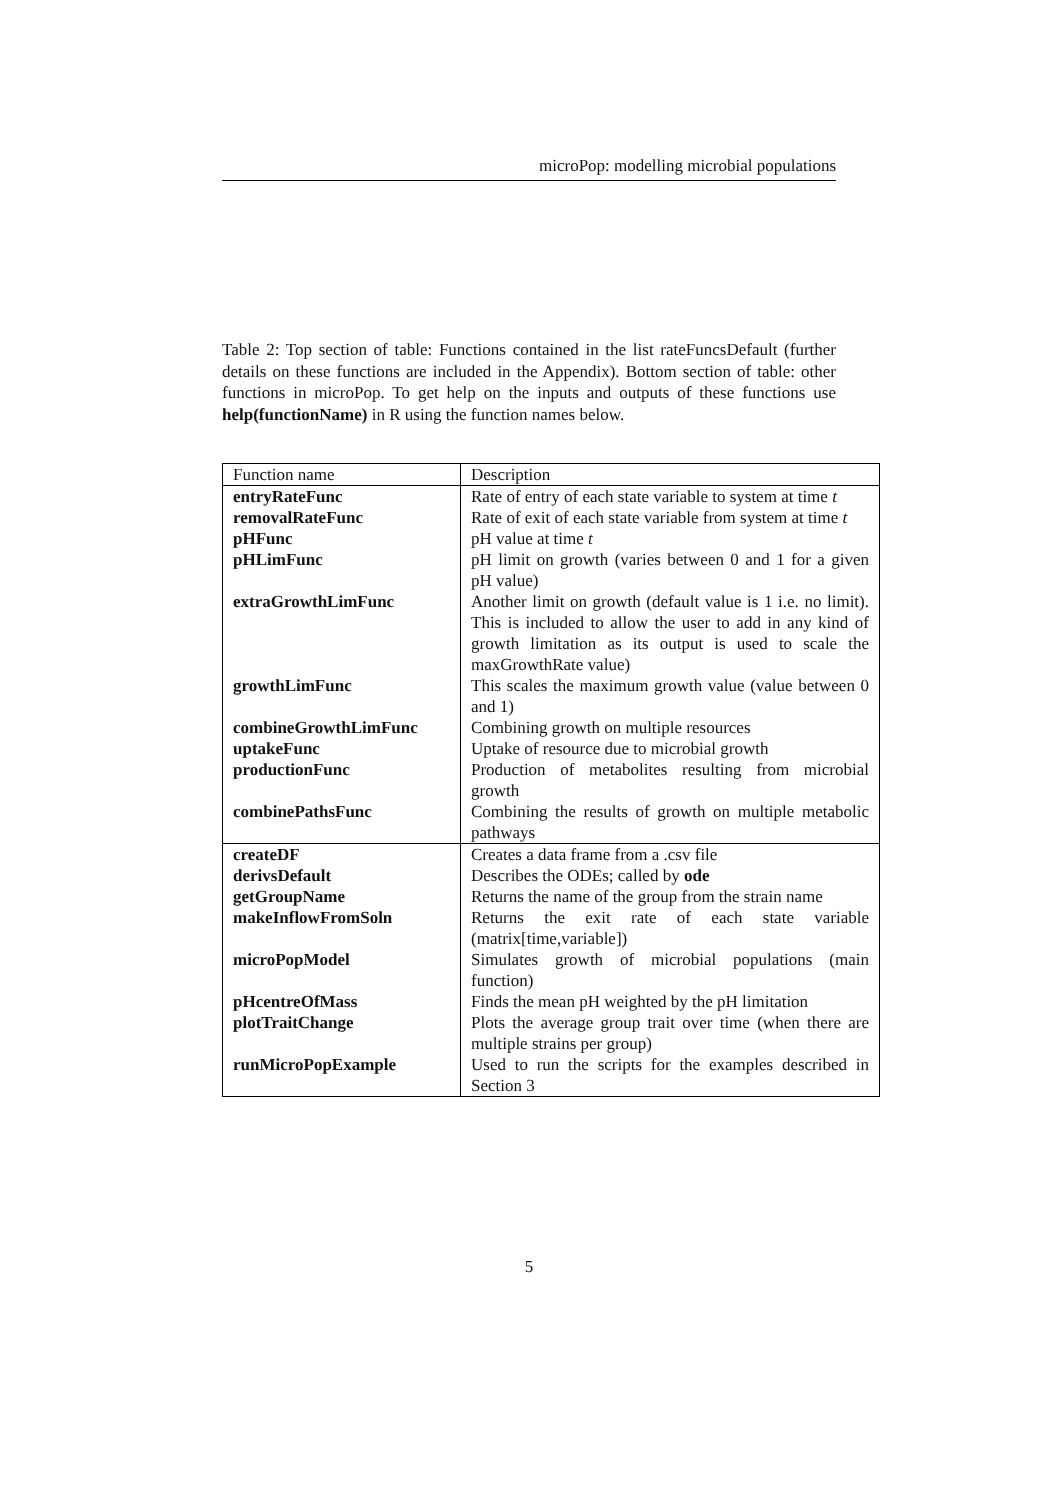microPop: modelling microbial populations
Table 2: Top section of table: Functions contained in the list rateFuncsDefault (further details on these functions are included in the Appendix). Bottom section of table: other functions in microPop. To get help on the inputs and outputs of these functions use help(functionName) in R using the function names below.
| Function name | Description |
| entryRateFunc | Rate of entry of each state variable to system at time t |
| removalRateFunc | Rate of exit of each state variable from system at time t |
| pHFunc | pH value at time t |
| pHLimFunc | pH limit on growth (varies between 0 and 1 for a given pH value) |
| extraGrowthLimFunc | Another limit on growth (default value is 1 i.e. no limit). This is included to allow the user to add in any kind of growth limitation as its output is used to scale the maxGrowthRate value) |
| growthLimFunc | This scales the maximum growth value (value between 0 and 1) |
| combineGrowthLimFunc | Combining growth on multiple resources |
| uptakeFunc | Uptake of resource due to microbial growth |
| productionFunc | Production of metabolites resulting from microbial growth |
| combinePathsFunc | Combining the results of growth on multiple metabolic pathways |
| createDF | Creates a data frame from a .csv file |
| derivsDefault | Describes the ODEs; called by ode |
| getGroupName | Returns the name of the group from the strain name |
| makeInflowFromSoln | Returns the exit rate of each state variable (matrix[time,variable]) |
| microPopModel | Simulates growth of microbial populations (main function) |
| pHcentreOfMass | Finds the mean pH weighted by the pH limitation |
| plotTraitChange | Plots the average group trait over time (when there are multiple strains per group) |
| runMicroPopExample | Used to run the scripts for the examples described in Section 3 |
5